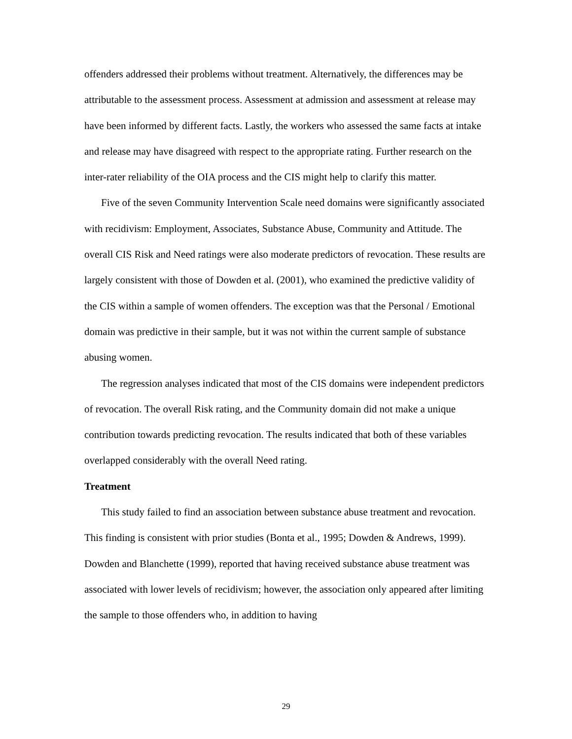offenders addressed their problems without treatment. Alternatively, the differences may be attributable to the assessment process. Assessment at admission and assessment at release may have been informed by different facts. Lastly, the workers who assessed the same facts at intake and release may have disagreed with respect to the appropriate rating. Further research on the inter-rater reliability of the OIA process and the CIS might help to clarify this matter.
Five of the seven Community Intervention Scale need domains were significantly associated with recidivism: Employment, Associates, Substance Abuse, Community and Attitude. The overall CIS Risk and Need ratings were also moderate predictors of revocation. These results are largely consistent with those of Dowden et al. (2001), who examined the predictive validity of the CIS within a sample of women offenders. The exception was that the Personal / Emotional domain was predictive in their sample, but it was not within the current sample of substance abusing women.
The regression analyses indicated that most of the CIS domains were independent predictors of revocation. The overall Risk rating, and the Community domain did not make a unique contribution towards predicting revocation. The results indicated that both of these variables overlapped considerably with the overall Need rating.
Treatment
This study failed to find an association between substance abuse treatment and revocation. This finding is consistent with prior studies (Bonta et al., 1995; Dowden & Andrews, 1999). Dowden and Blanchette (1999), reported that having received substance abuse treatment was associated with lower levels of recidivism; however, the association only appeared after limiting the sample to those offenders who, in addition to having
29